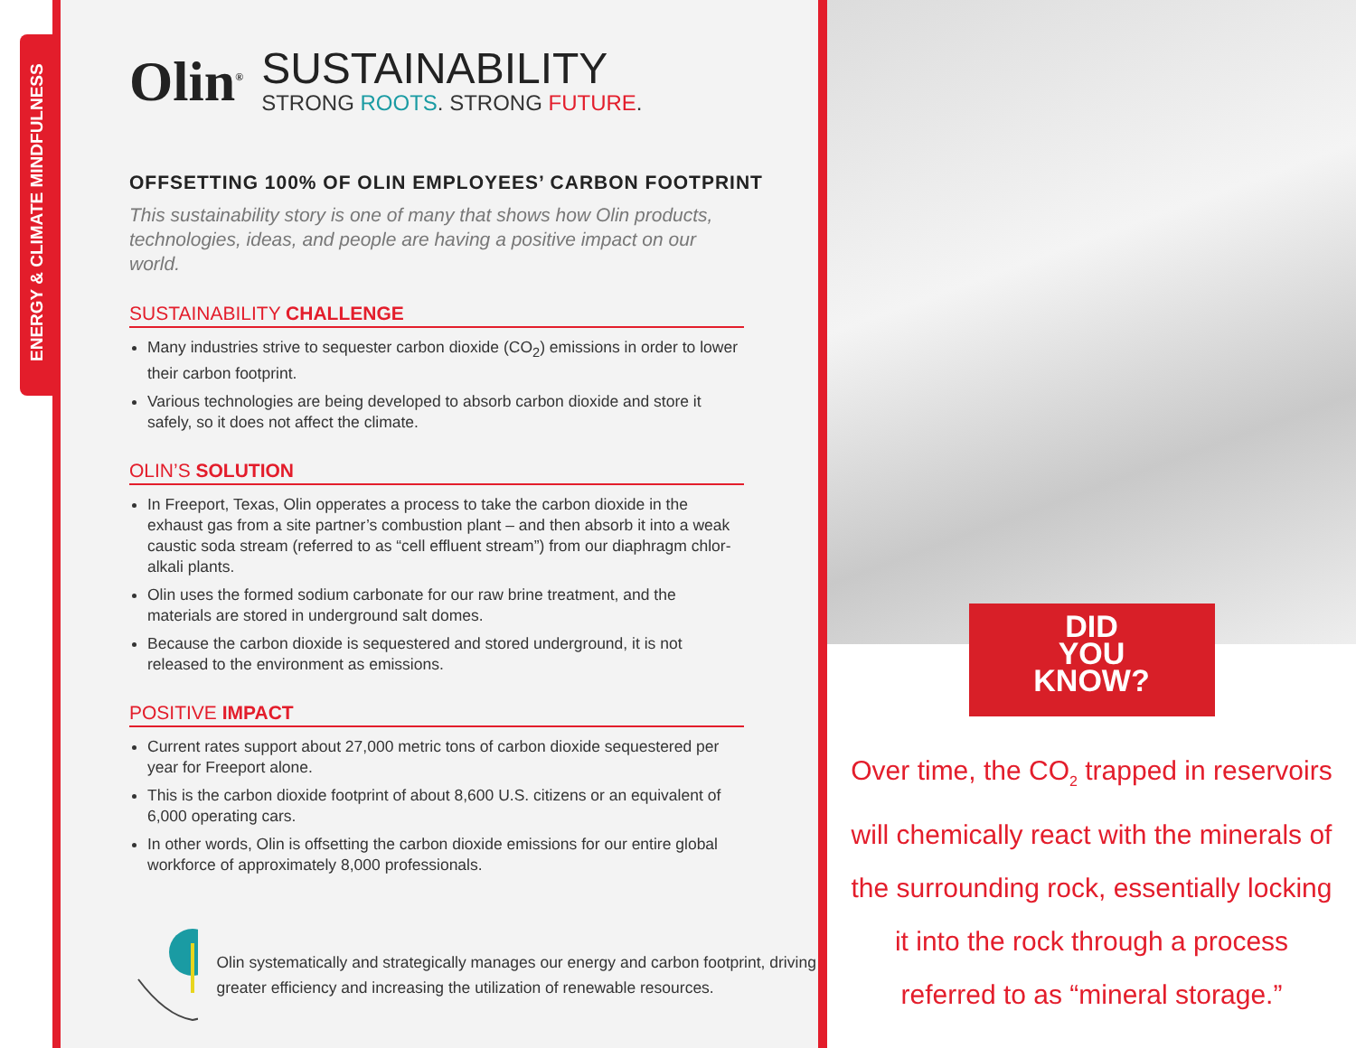ENERGY & CLIMATE MINDFULNESS
Olin<sup>®</sup>
SUSTAINABILITY
STRONG ROOTS. STRONG FUTURE.
OFFSETTING 100% OF OLIN EMPLOYEES’ CARBON FOOTPRINT
This sustainability story is one of many that shows how Olin products, technologies, ideas, and people are having a positive impact on our world.
SUSTAINABILITY CHALLENGE
Many industries strive to sequester carbon dioxide (CO<sub>2</sub>) emissions in order to lower their carbon footprint.
Various technologies are being developed to absorb carbon dioxide and store it safely, so it does not affect the climate.
OLIN’S SOLUTION
In Freeport, Texas, Olin opperates a process to take the carbon dioxide in the exhaust gas from a site partner’s combustion plant – and then absorb it into a weak caustic soda stream (referred to as “cell effluent stream”) from our diaphragm chlor-alkali plants.
Olin uses the formed sodium carbonate for our raw brine treatment, and the materials are stored in underground salt domes.
Because the carbon dioxide is sequestered and stored underground, it is not released to the environment as emissions.
POSITIVE IMPACT
Current rates support about 27,000 metric tons of carbon dioxide sequestered per year for Freeport alone.
This is the carbon dioxide footprint of about 8,600 U.S. citizens or an equivalent of 6,000 operating cars.
In other words, Olin is offsetting the carbon dioxide emissions for our entire global workforce of approximately 8,000 professionals.
Olin systematically and strategically manages our energy and carbon footprint, driving greater efficiency and increasing the utilization of renewable resources.
DID
YOU
KNOW?
Over time, the CO<sub>2</sub> trapped in reservoirs will chemically react with the minerals of the surrounding rock, essentially locking it into the rock through a process referred to as “mineral storage.”